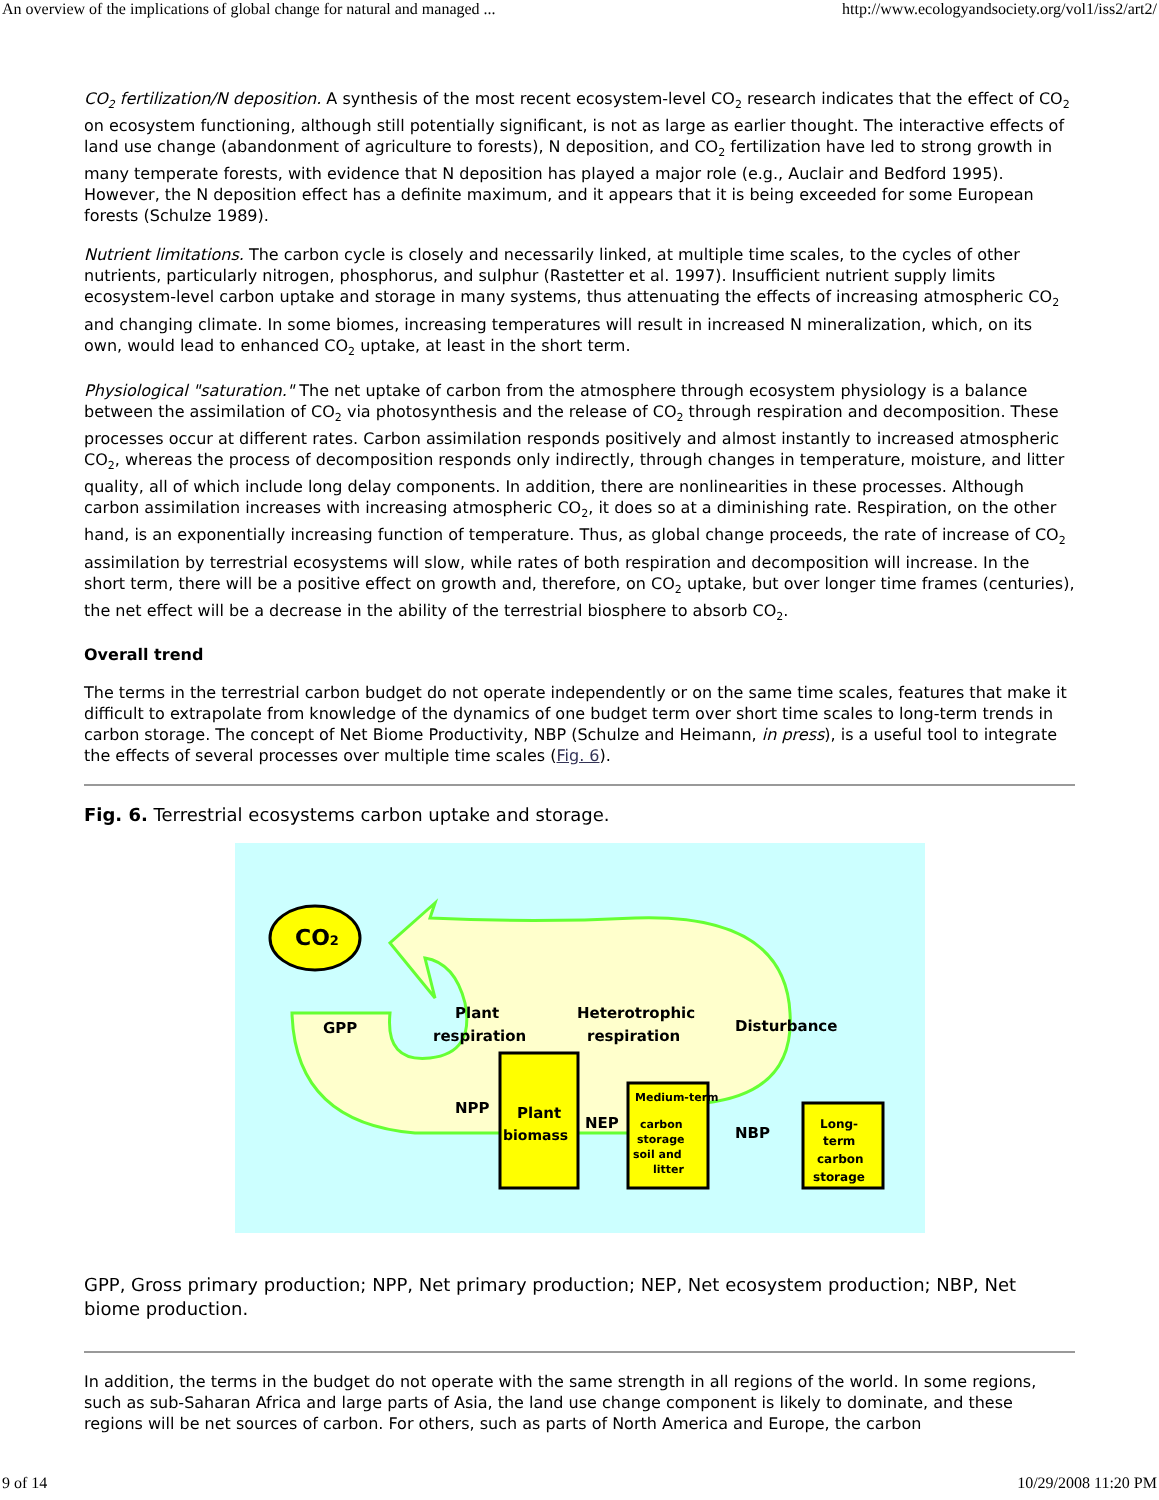An overview of the implications of global change for natural and managed ... http://www.ecologyandsociety.org/vol1/iss2/art2/
CO<sub>2</sub> fertilization/N deposition. A synthesis of the most recent ecosystem-level CO<sub>2</sub> research indicates that the effect of CO<sub>2</sub> on ecosystem functioning, although still potentially significant, is not as large as earlier thought. The interactive effects of land use change (abandonment of agriculture to forests), N deposition, and CO<sub>2</sub> fertilization have led to strong growth in many temperate forests, with evidence that N deposition has played a major role (e.g., Auclair and Bedford 1995). However, the N deposition effect has a definite maximum, and it appears that it is being exceeded for some European forests (Schulze 1989).
Nutrient limitations. The carbon cycle is closely and necessarily linked, at multiple time scales, to the cycles of other nutrients, particularly nitrogen, phosphorus, and sulphur (Rastetter et al. 1997). Insufficient nutrient supply limits ecosystem-level carbon uptake and storage in many systems, thus attenuating the effects of increasing atmospheric CO<sub>2</sub> and changing climate. In some biomes, increasing temperatures will result in increased N mineralization, which, on its own, would lead to enhanced CO<sub>2</sub> uptake, at least in the short term.
Physiological "saturation." The net uptake of carbon from the atmosphere through ecosystem physiology is a balance between the assimilation of CO<sub>2</sub> via photosynthesis and the release of CO<sub>2</sub> through respiration and decomposition. These processes occur at different rates. Carbon assimilation responds positively and almost instantly to increased atmospheric CO<sub>2</sub>, whereas the process of decomposition responds only indirectly, through changes in temperature, moisture, and litter quality, all of which include long delay components. In addition, there are nonlinearities in these processes. Although carbon assimilation increases with increasing atmospheric CO<sub>2</sub>, it does so at a diminishing rate. Respiration, on the other hand, is an exponentially increasing function of temperature. Thus, as global change proceeds, the rate of increase of CO<sub>2</sub> assimilation by terrestrial ecosystems will slow, while rates of both respiration and decomposition will increase. In the short term, there will be a positive effect on growth and, therefore, on CO<sub>2</sub> uptake, but over longer time frames (centuries), the net effect will be a decrease in the ability of the terrestrial biosphere to absorb CO<sub>2</sub>.
Overall trend
The terms in the terrestrial carbon budget do not operate independently or on the same time scales, features that make it difficult to extrapolate from knowledge of the dynamics of one budget term over short time scales to long-term trends in carbon storage. The concept of Net Biome Productivity, NBP (Schulze and Heimann, in press), is a useful tool to integrate the effects of several processes over multiple time scales (Fig. 6).
Fig. 6. Terrestrial ecosystems carbon uptake and storage.
CO2
GPP
Plant
respiration
Heterotrophic
respiration
Disturbance
NPP
Plant
biomass
NEP
Medium-term
carbon
storage
soil and
litter
NBP
Long-
term
carbon
storage
GPP, Gross primary production; NPP, Net primary production; NEP, Net ecosystem production; NBP, Net biome production.
In addition, the terms in the budget do not operate with the same strength in all regions of the world. In some regions, such as sub-Saharan Africa and large parts of Asia, the land use change component is likely to dominate, and these regions will be net sources of carbon. For others, such as parts of North America and Europe, the carbon
9 of 14 10/29/2008 11:20 PM